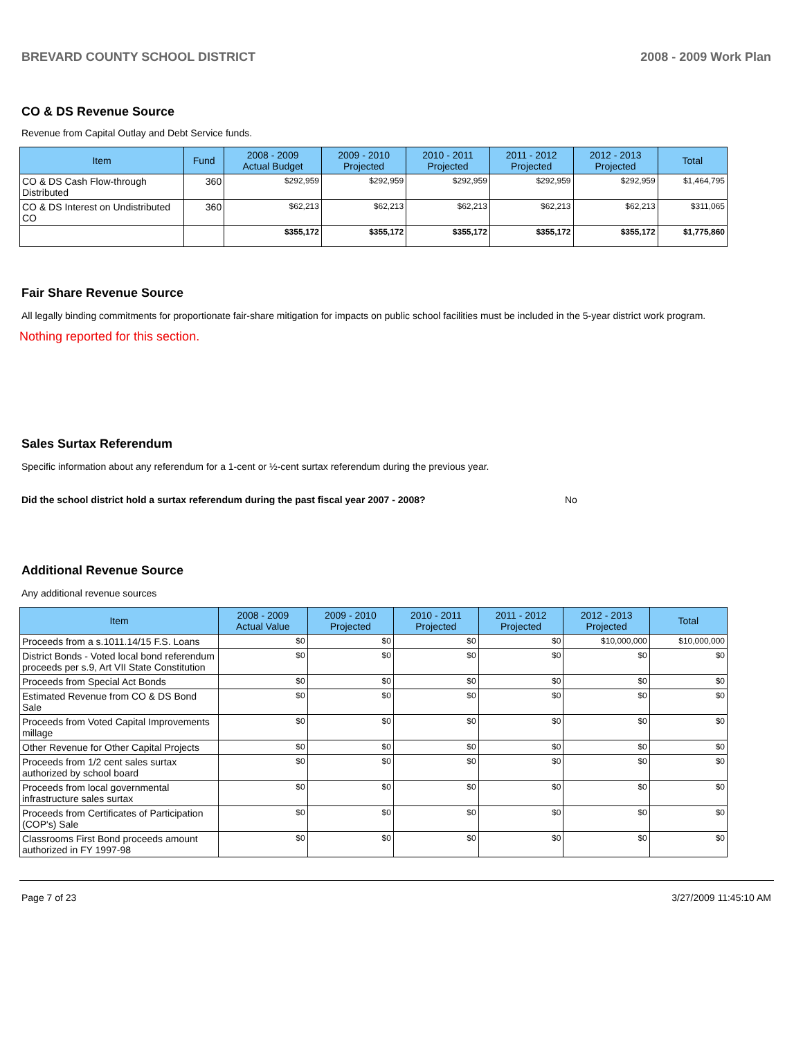BREVARD COUNTY SCHOOL DISTRICT 2008 - 2009 Work Plan
CO & DS Revenue Source
Revenue from Capital Outlay and Debt Service funds.
| Item | Fund | 2008 - 2009 Actual Budget | 2009 - 2010 Projected | 2010 - 2011 Projected | 2011 - 2012 Projected | 2012 - 2013 Projected | Total |
| --- | --- | --- | --- | --- | --- | --- | --- |
| CO & DS Cash Flow-through Distributed | 360 | $292,959 | $292,959 | $292,959 | $292,959 | $292,959 | $1,464,795 |
| CO & DS Interest on Undistributed CO | 360 | $62,213 | $62,213 | $62,213 | $62,213 | $62,213 | $311,065 |
| | | $355,172 | $355,172 | $355,172 | $355,172 | $355,172 | $1,775,860 |
Fair Share Revenue Source
All legally binding commitments for proportionate fair-share mitigation for impacts on public school facilities must be included in the 5-year district work program.
Nothing reported for this section.
Sales Surtax Referendum
Specific information about any referendum for a 1-cent or ½-cent surtax referendum during the previous year.
Did the school district hold a surtax referendum during the past fiscal year 2007 - 2008? No
Additional Revenue Source
Any additional revenue sources
| Item | 2008 - 2009 Actual Value | 2009 - 2010 Projected | 2010 - 2011 Projected | 2011 - 2012 Projected | 2012 - 2013 Projected | Total |
| --- | --- | --- | --- | --- | --- | --- |
| Proceeds from a s.1011.14/15 F.S. Loans | $0 | $0 | $0 | $0 | $10,000,000 | $10,000,000 |
| District Bonds - Voted local bond referendum proceeds per s.9, Art VII State Constitution | $0 | $0 | $0 | $0 | $0 | $0 |
| Proceeds from Special Act Bonds | $0 | $0 | $0 | $0 | $0 | $0 |
| Estimated Revenue from CO & DS Bond Sale | $0 | $0 | $0 | $0 | $0 | $0 |
| Proceeds from Voted Capital Improvements millage | $0 | $0 | $0 | $0 | $0 | $0 |
| Other Revenue for Other Capital Projects | $0 | $0 | $0 | $0 | $0 | $0 |
| Proceeds from 1/2 cent sales surtax authorized by school board | $0 | $0 | $0 | $0 | $0 | $0 |
| Proceeds from local governmental infrastructure sales surtax | $0 | $0 | $0 | $0 | $0 | $0 |
| Proceeds from Certificates of Participation (COP's) Sale | $0 | $0 | $0 | $0 | $0 | $0 |
| Classrooms First Bond proceeds amount authorized in FY 1997-98 | $0 | $0 | $0 | $0 | $0 | $0 |
Page 7 of 23 3/27/2009 11:45:10 AM